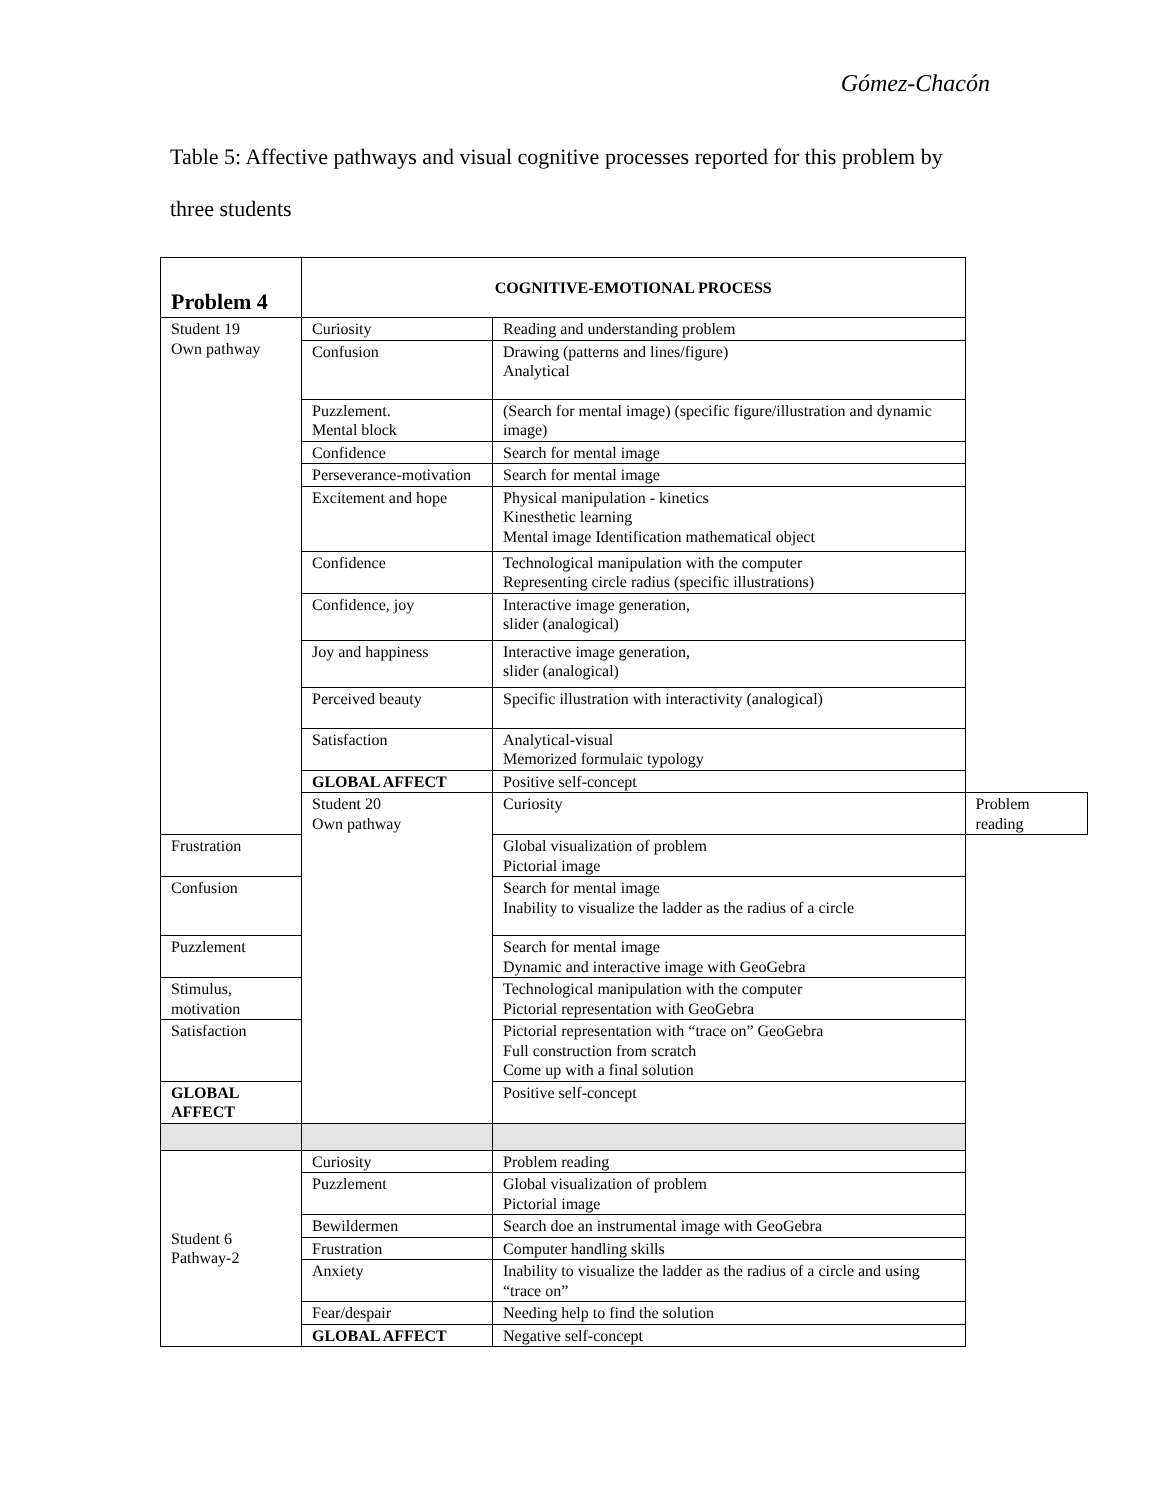Gómez-Chacón
Table 5: Affective pathways and visual cognitive processes reported for this problem by three students
| Problem 4 | COGNITIVE-EMOTIONAL PROCESS | | |
| Student 19 Own pathway | Curiosity | Reading and understanding problem | |
| | Confusion | Drawing (patterns and lines/figure) Analytical | |
| | Puzzlement. Mental block | (Search for mental image) (specific figure/illustration and dynamic image) | |
| | Confidence | Search for mental image | |
| | Perseverance-motivation | Search for mental image | |
| | Excitement and hope | Physical manipulation - kinetics Kinesthetic learning Mental image Identification mathematical object | |
| | Confidence | Technological manipulation with the computer Representing circle radius (specific illustrations) | |
| | Confidence, joy | Interactive image generation, slider (analogical) | |
| | Joy and happiness | Interactive image generation, slider (analogical) | |
| | Perceived beauty | Specific illustration with interactivity (analogical) | |
| | Satisfaction | Analytical-visual Memorized formulaic typology | |
| | GLOBAL AFFECT | Positive self-concept | |
| | Student 20 Own pathway | Curiosity | Problem reading |
| Frustration | | Global visualization of problem Pictorial image | |
| Confusion | | Search for mental image Inability to visualize the ladder as the radius of a circle | |
| Puzzlement | | Search for mental image Dynamic and interactive image with GeoGebra | |
| Stimulus, motivation | | Technological manipulation with the computer Pictorial representation with GeoGebra | |
| Satisfaction | | Pictorial representation with “trace on” GeoGebra Full construction from scratch Come up with a final solution | |
| GLOBAL AFFECT | | Positive self-concept | |
| Student 6 Pathway-2 | Curiosity | Problem reading | |
| | Puzzlement | Global visualization of problem Pictorial image | |
| | Bewildermen | Search doe an instrumental image with GeoGebra | |
| | Frustration | Computer handling skills | |
| | Anxiety | Inability to visualize the ladder as the radius of a circle and using “trace on” | |
| | Fear/despair | Needing help to find the solution | |
| | GLOBAL AFFECT | Negative self-concept | |